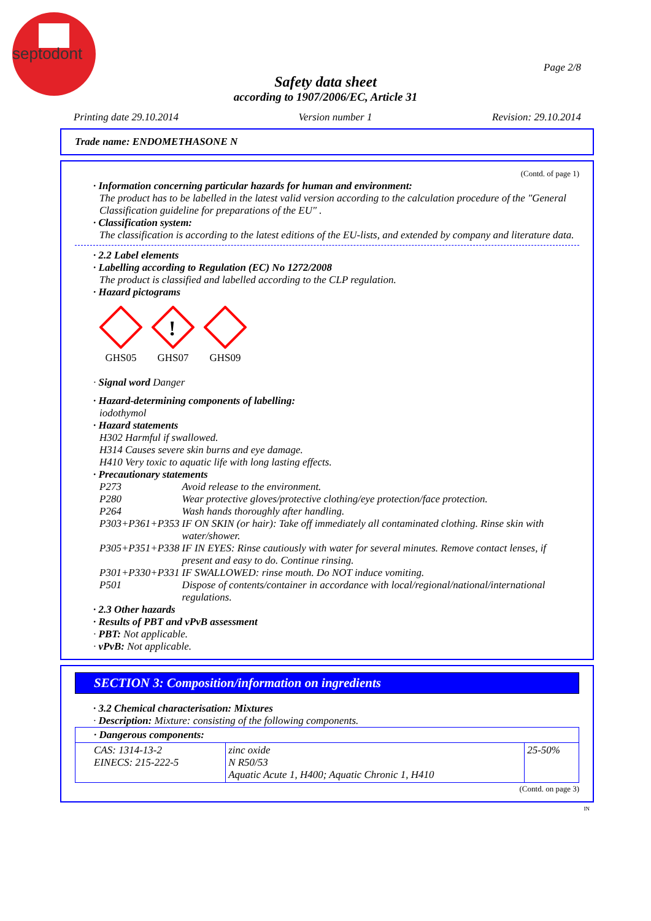septodont
Page 2/8
Safety data sheet
according to 1907/2006/EC, Article 31
Printing date 29.10.2014 Version number 1 Revision: 29.10.2014
Trade name: ENDOMETHASONE N
(Contd. of page 1)
· Information concerning particular hazards for human and environment:
The product has to be labelled in the latest valid version according to the calculation procedure of the "General Classification guideline for preparations of the EU" .
· Classification system:
The classification is according to the latest editions of the EU-lists, and extended by company and literature data.
· 2.2 Label elements
· Labelling according to Regulation (EC) No 1272/2008
The product is classified and labelled according to the CLP regulation.
· Hazard pictograms
GHS05
!
GHS07
GHS09
· Signal word Danger
· Hazard-determining components of labelling:
iodothymol
· Hazard statements
H302 Harmful if swallowed.
H314 Causes severe skin burns and eye damage.
H410 Very toxic to aquatic life with long lasting effects.
· Precautionary statements
| P273 | Avoid release to the environment. |
| P280 | Wear protective gloves/protective clothing/eye protection/face protection. |
| P264 | Wash hands thoroughly after handling. |
| P303+P361+P353 | IF ON SKIN (or hair): Take off immediately all contaminated clothing. Rinse skin with water/shower. |
| P305+P351+P338 | IF IN EYES: Rinse cautiously with water for several minutes. Remove contact lenses, if present and easy to do. Continue rinsing. |
| P301+P330+P331 | IF SWALLOWED: rinse mouth. Do NOT induce vomiting. |
| P501 | Dispose of contents/container in accordance with local/regional/national/international regulations. |
· 2.3 Other hazards
· Results of PBT and vPvB assessment
· PBT: Not applicable.
· vPvB: Not applicable.
SECTION 3: Composition/information on ingredients
· 3.2 Chemical characterisation: Mixtures
· Description: Mixture: consisting of the following components.
| · Dangerous components: | | |
| CAS: 1314-13-2 EINECS: 215-222-5 | zinc oxide N R50/53 Aquatic Acute 1, H400; Aquatic Chronic 1, H410 | 25-50% |
(Contd. on page 3)
IN